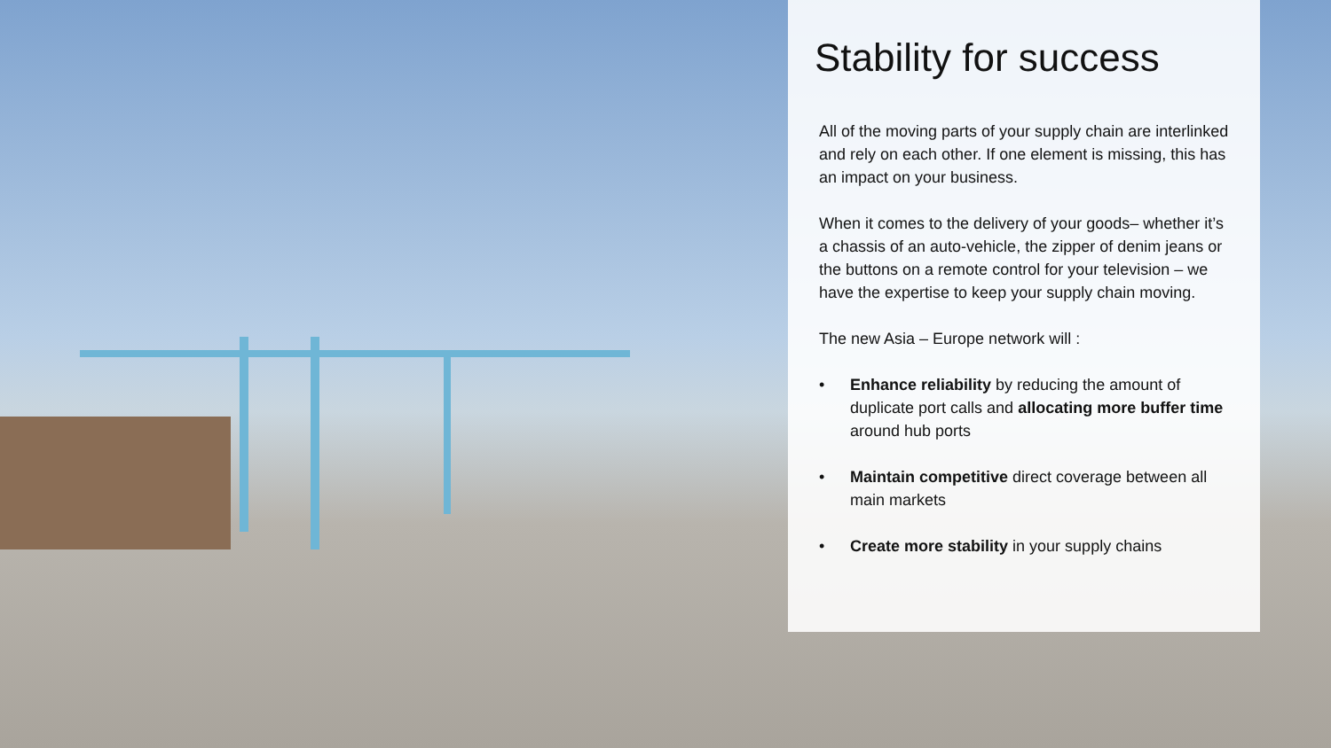Stability for success
All of the moving parts of your supply chain are interlinked and rely on each other. If one element is missing, this has an impact on your business.
When it comes to the delivery of your goods– whether it’s a chassis of an auto-vehicle, the zipper of denim jeans or the buttons on a remote control for your television – we have the expertise to keep your supply chain moving.
The new Asia – Europe network will :
• Enhance reliability by reducing the amount of duplicate port calls and allocating more buffer time around hub ports
• Maintain competitive direct coverage between all main markets
• Create more stability in your supply chains